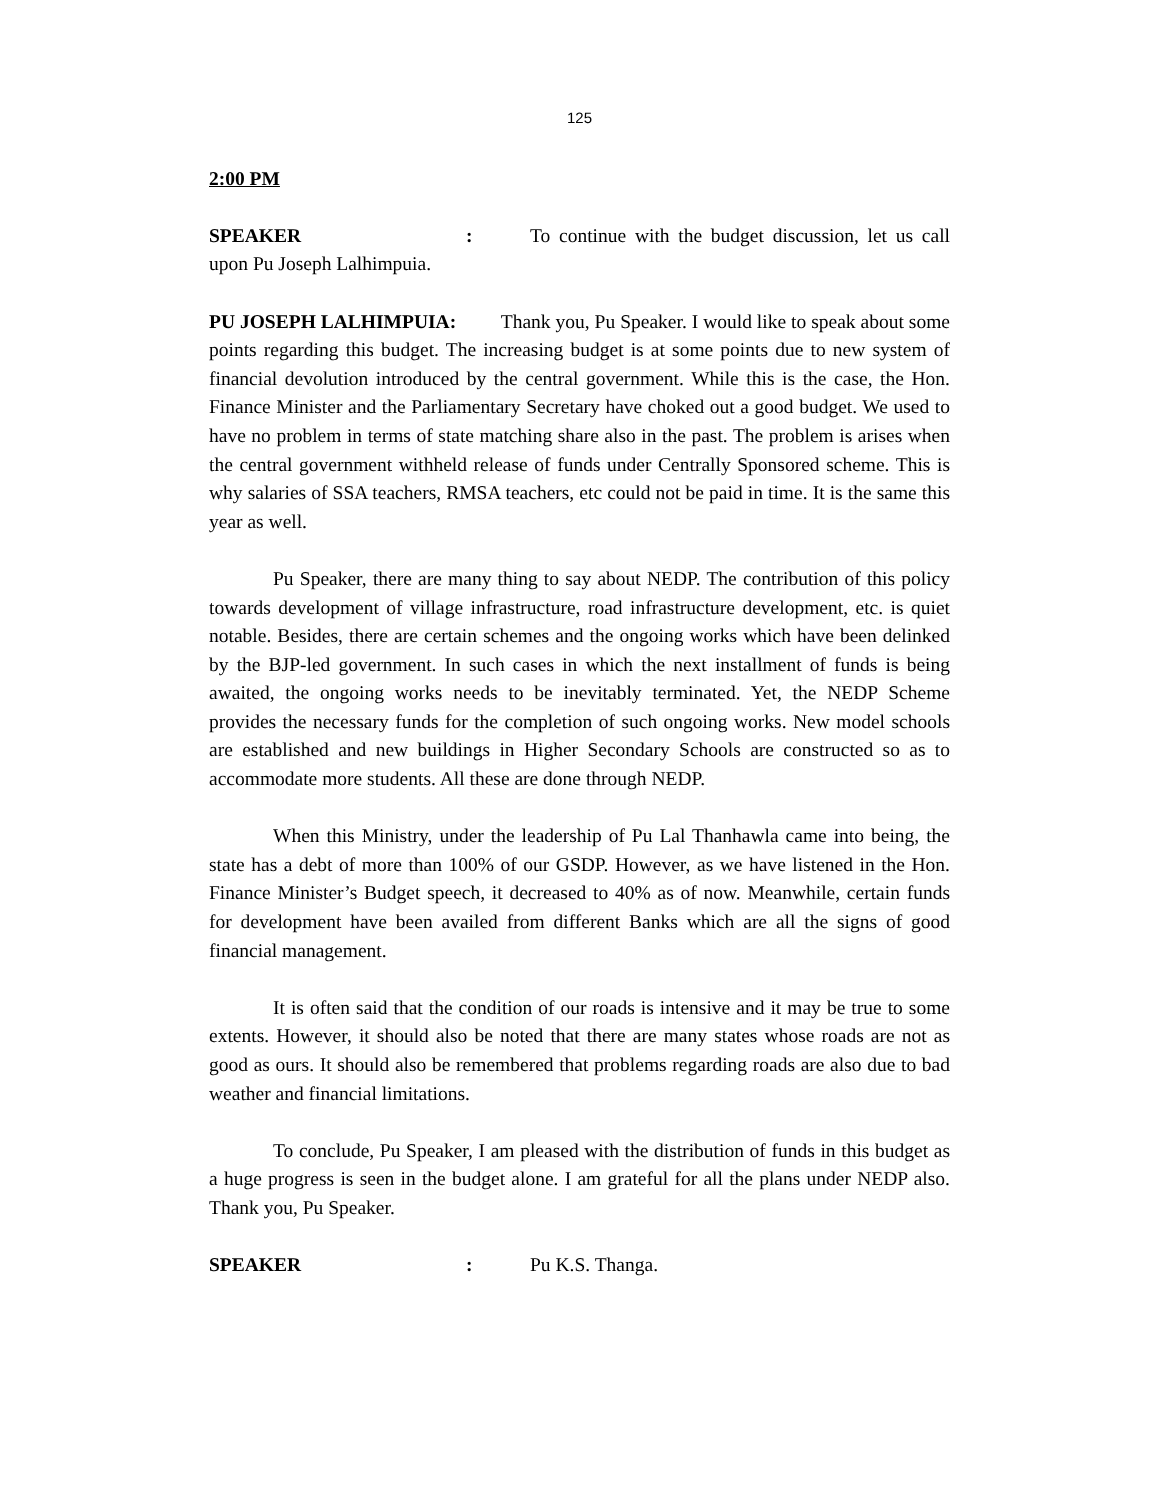125
2:00 PM
SPEAKER: To continue with the budget discussion, let us call upon Pu Joseph Lalhimpuia.
PU JOSEPH LALHIMPUIA: Thank you, Pu Speaker. I would like to speak about some points regarding this budget. The increasing budget is at some points due to new system of financial devolution introduced by the central government. While this is the case, the Hon. Finance Minister and the Parliamentary Secretary have choked out a good budget. We used to have no problem in terms of state matching share also in the past. The problem is arises when the central government withheld release of funds under Centrally Sponsored scheme. This is why salaries of SSA teachers, RMSA teachers, etc could not be paid in time. It is the same this year as well.
Pu Speaker, there are many thing to say about NEDP. The contribution of this policy towards development of village infrastructure, road infrastructure development, etc. is quiet notable. Besides, there are certain schemes and the ongoing works which have been delinked by the BJP-led government. In such cases in which the next installment of funds is being awaited, the ongoing works needs to be inevitably terminated. Yet, the NEDP Scheme provides the necessary funds for the completion of such ongoing works. New model schools are established and new buildings in Higher Secondary Schools are constructed so as to accommodate more students. All these are done through NEDP.
When this Ministry, under the leadership of Pu Lal Thanhawla came into being, the state has a debt of more than 100% of our GSDP. However, as we have listened in the Hon. Finance Minister’s Budget speech, it decreased to 40% as of now. Meanwhile, certain funds for development have been availed from different Banks which are all the signs of good financial management.
It is often said that the condition of our roads is intensive and it may be true to some extents. However, it should also be noted that there are many states whose roads are not as good as ours. It should also be remembered that problems regarding roads are also due to bad weather and financial limitations.
To conclude, Pu Speaker, I am pleased with the distribution of funds in this budget as a huge progress is seen in the budget alone. I am grateful for all the plans under NEDP also. Thank you, Pu Speaker.
SPEAKER: Pu K.S. Thanga.